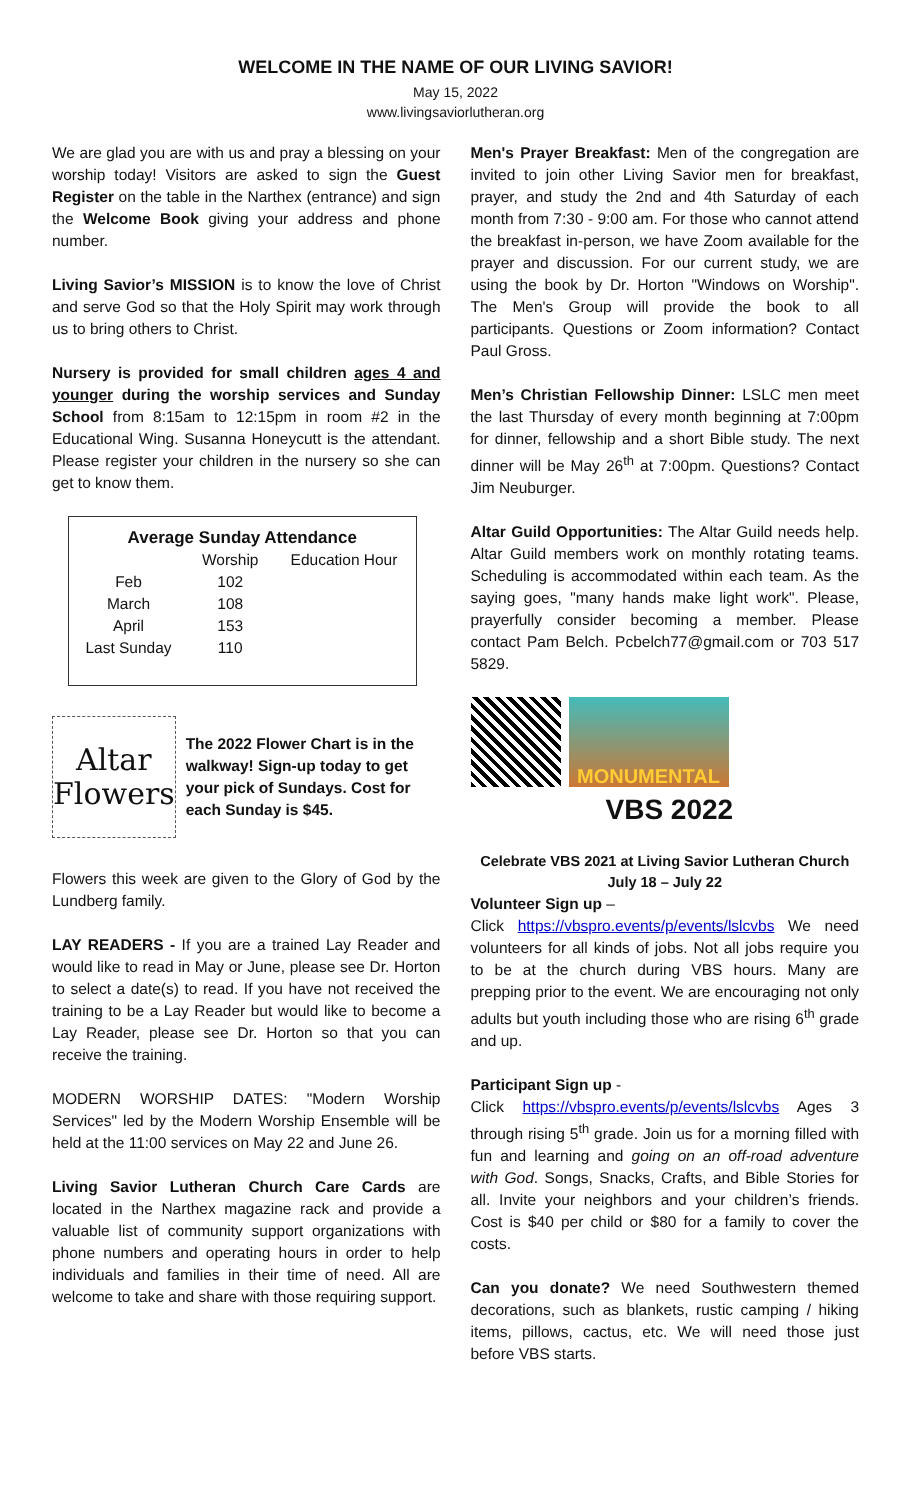WELCOME IN THE NAME OF OUR LIVING SAVIOR!
May 15, 2022
www.livingsaviorlutheran.org
We are glad you are with us and pray a blessing on your worship today! Visitors are asked to sign the Guest Register on the table in the Narthex (entrance) and sign the Welcome Book giving your address and phone number.
Living Savior’s MISSION is to know the love of Christ and serve God so that the Holy Spirit may work through us to bring others to Christ.
Nursery is provided for small children ages 4 and younger during the worship services and Sunday School from 8:15am to 12:15pm in room #2 in the Educational Wing. Susanna Honeycutt is the attendant. Please register your children in the nursery so she can get to know them.
| Average Sunday Attendance | | |
| --- | --- | --- |
| | Worship | Education Hour |
| Feb | 102 | |
| March | 108 | |
| April | 153 | |
| Last Sunday | 110 | |
Altar
Flowers
The 2022 Flower Chart is in the walkway! Sign-up today to get your pick of Sundays. Cost for each Sunday is $45.
Flowers this week are given to the Glory of God by the Lundberg family.
LAY READERS - If you are a trained Lay Reader and would like to read in May or June, please see Dr. Horton to select a date(s) to read. If you have not received the training to be a Lay Reader but would like to become a Lay Reader, please see Dr. Horton so that you can receive the training.
MODERN WORSHIP DATES: "Modern Worship Services" led by the Modern Worship Ensemble will be held at the 11:00 services on May 22 and June 26.
Living Savior Lutheran Church Care Cards are located in the Narthex magazine rack and provide a valuable list of community support organizations with phone numbers and operating hours in order to help individuals and families in their time of need. All are welcome to take and share with those requiring support.
Men's Prayer Breakfast: Men of the congregation are invited to join other Living Savior men for breakfast, prayer, and study the 2nd and 4th Saturday of each month from 7:30 - 9:00 am. For those who cannot attend the breakfast in-person, we have Zoom available for the prayer and discussion. For our current study, we are using the book by Dr. Horton "Windows on Worship". The Men's Group will provide the book to all participants. Questions or Zoom information? Contact Paul Gross.
Men’s Christian Fellowship Dinner: LSLC men meet the last Thursday of every month beginning at 7:00pm for dinner, fellowship and a short Bible study. The next dinner will be May 26<sup>th</sup> at 7:00pm. Questions? Contact Jim Neuburger.
Altar Guild Opportunities: The Altar Guild needs help. Altar Guild members work on monthly rotating teams. Scheduling is accommodated within each team. As the saying goes, "many hands make light work". Please, prayerfully consider becoming a member. Please contact Pam Belch. Pcbelch77@gmail.com or 703 517 5829.
MONUMENTAL
VBS 2022
Celebrate VBS 2021 at Living Savior Lutheran Church
July 18 – July 22
Volunteer Sign up –
Click https://vbspro.events/p/events/lslcvbs We need volunteers for all kinds of jobs. Not all jobs require you to be at the church during VBS hours. Many are prepping prior to the event. We are encouraging not only adults but youth including those who are rising 6<sup>th</sup> grade and up.
Participant Sign up -
Click https://vbspro.events/p/events/lslcvbs Ages 3 through rising 5<sup>th</sup> grade. Join us for a morning filled with fun and learning and going on an off-road adventure with God. Songs, Snacks, Crafts, and Bible Stories for all. Invite your neighbors and your children’s friends. Cost is $40 per child or $80 for a family to cover the costs.
Can you donate? We need Southwestern themed decorations, such as blankets, rustic camping / hiking items, pillows, cactus, etc. We will need those just before VBS starts.